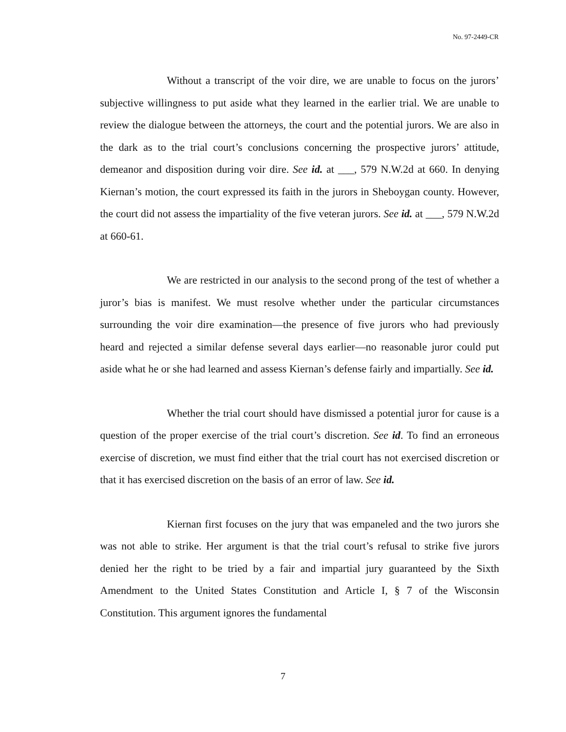No. 97-2449-CR
Without a transcript of the voir dire, we are unable to focus on the jurors’ subjective willingness to put aside what they learned in the earlier trial. We are unable to review the dialogue between the attorneys, the court and the potential jurors. We are also in the dark as to the trial court’s conclusions concerning the prospective jurors’ attitude, demeanor and disposition during voir dire. See id. at ___, 579 N.W.2d at 660. In denying Kiernan’s motion, the court expressed its faith in the jurors in Sheboygan county. However, the court did not assess the impartiality of the five veteran jurors. See id. at ___, 579 N.W.2d at 660-61.
We are restricted in our analysis to the second prong of the test of whether a juror’s bias is manifest. We must resolve whether under the particular circumstances surrounding the voir dire examination—the presence of five jurors who had previously heard and rejected a similar defense several days earlier—no reasonable juror could put aside what he or she had learned and assess Kiernan’s defense fairly and impartially. See id.
Whether the trial court should have dismissed a potential juror for cause is a question of the proper exercise of the trial court’s discretion. See id. To find an erroneous exercise of discretion, we must find either that the trial court has not exercised discretion or that it has exercised discretion on the basis of an error of law. See id.
Kiernan first focuses on the jury that was empaneled and the two jurors she was not able to strike. Her argument is that the trial court’s refusal to strike five jurors denied her the right to be tried by a fair and impartial jury guaranteed by the Sixth Amendment to the United States Constitution and Article I, § 7 of the Wisconsin Constitution. This argument ignores the fundamental
7